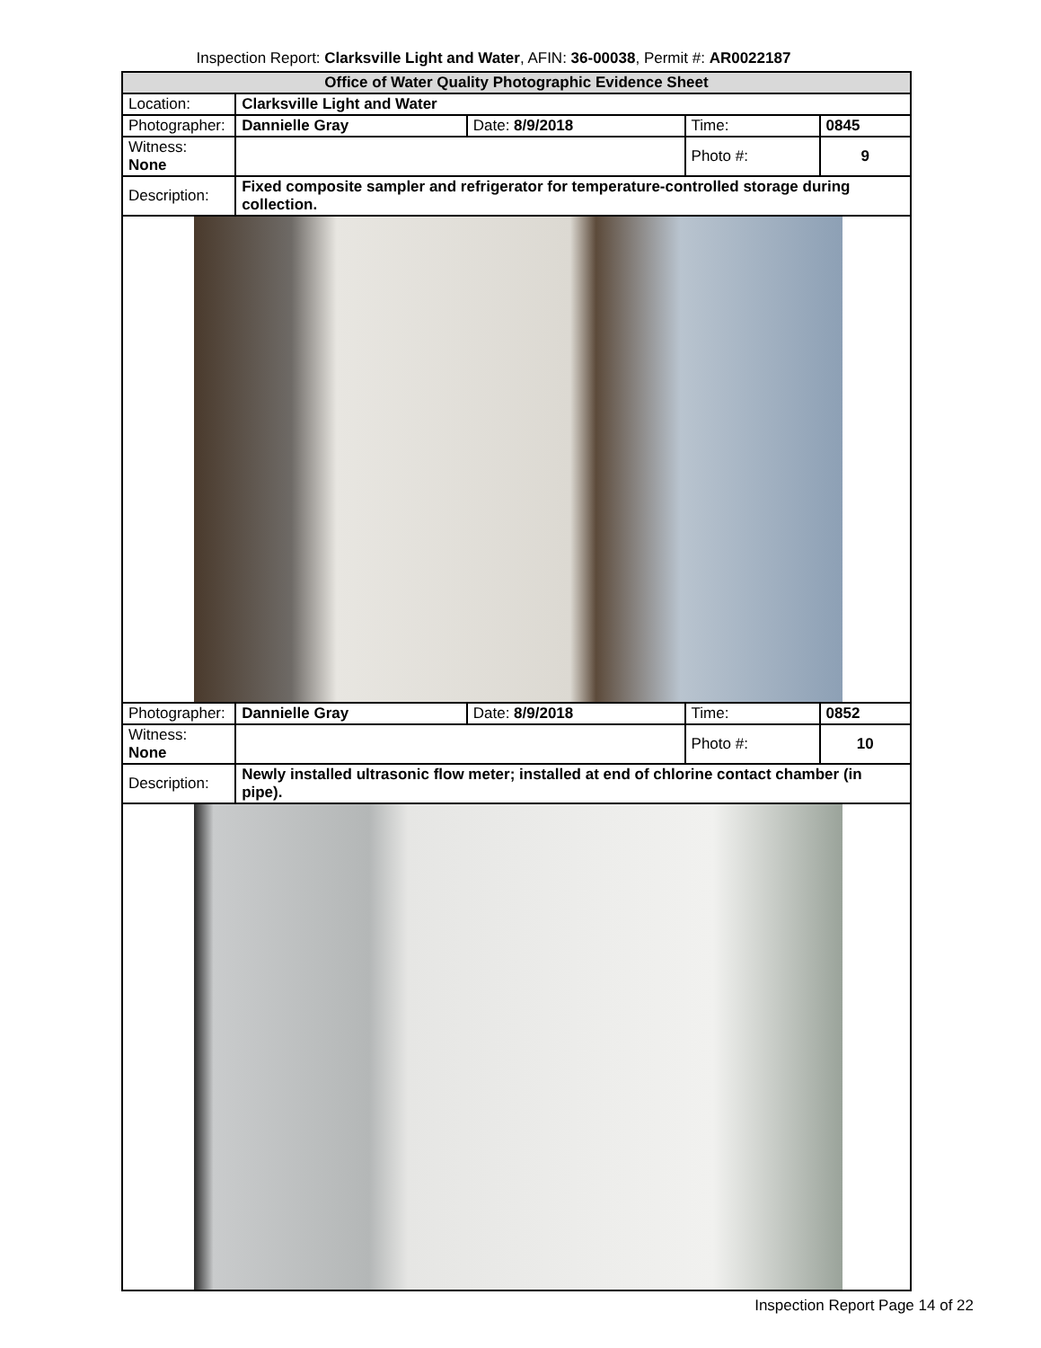Inspection Report: Clarksville Light and Water, AFIN: 36-00038, Permit #: AR0022187
| Office of Water Quality Photographic Evidence Sheet | | | | |
| Location: | Clarksville Light and Water | | | |
| Photographer: | Dannielle Gray | Date: 8/9/2018 | Time: | 0845 |
| Witness: None | | | Photo #: | 9 |
| Description: | Fixed composite sampler and refrigerator for temperature-controlled storage during collection. | | | |
| Photographer: | Dannielle Gray | Date: 8/9/2018 | Time: | 0852 |
| Witness: None | | | Photo #: | 10 |
| Description: | Newly installed ultrasonic flow meter; installed at end of chlorine contact chamber (in pipe). | | | |
Inspection Report Page 14 of 22